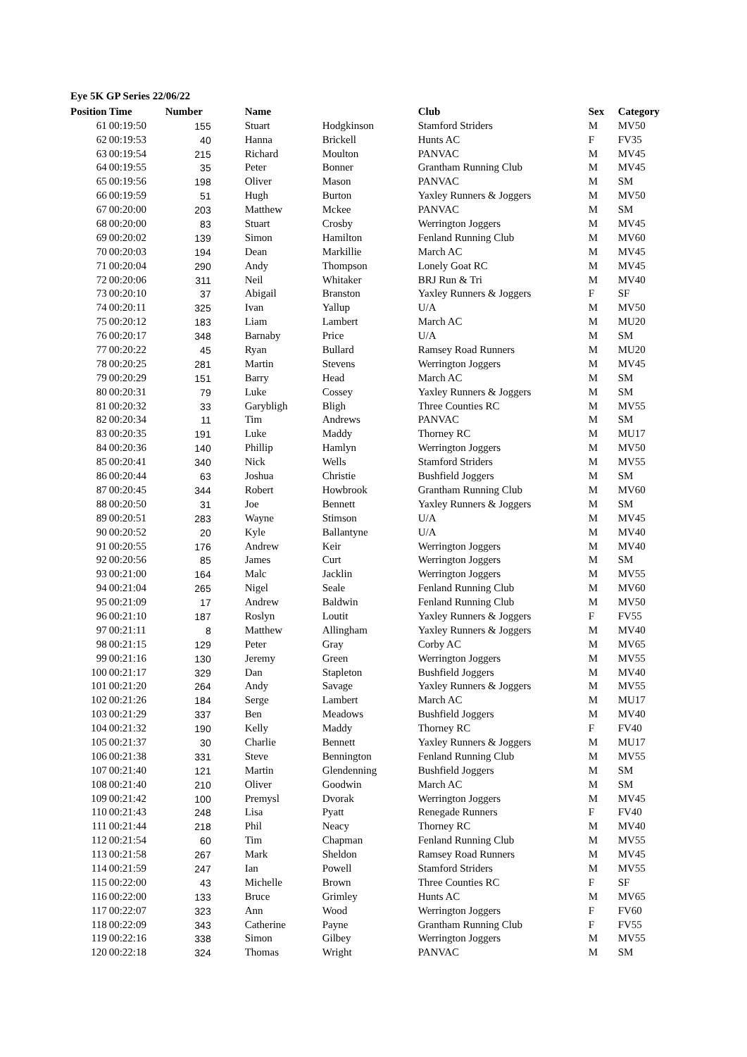Eye 5K GP Series 22/06/22
| Position | Time | Number | Name | | Club | Sex | Category |
| --- | --- | --- | --- | --- | --- | --- | --- |
| 61 | 00:19:50 | 155 | Stuart | Hodgkinson | Stamford Striders | M | MV50 |
| 62 | 00:19:53 | 40 | Hanna | Brickell | Hunts AC | F | FV35 |
| 63 | 00:19:54 | 215 | Richard | Moulton | PANVAC | M | MV45 |
| 64 | 00:19:55 | 35 | Peter | Bonner | Grantham Running Club | M | MV45 |
| 65 | 00:19:56 | 198 | Oliver | Mason | PANVAC | M | SM |
| 66 | 00:19:59 | 51 | Hugh | Burton | Yaxley Runners & Joggers | M | MV50 |
| 67 | 00:20:00 | 203 | Matthew | Mckee | PANVAC | M | SM |
| 68 | 00:20:00 | 83 | Stuart | Crosby | Werrington Joggers | M | MV45 |
| 69 | 00:20:02 | 139 | Simon | Hamilton | Fenland Running Club | M | MV60 |
| 70 | 00:20:03 | 194 | Dean | Markillie | March AC | M | MV45 |
| 71 | 00:20:04 | 290 | Andy | Thompson | Lonely Goat RC | M | MV45 |
| 72 | 00:20:06 | 311 | Neil | Whitaker | BRJ Run & Tri | M | MV40 |
| 73 | 00:20:10 | 37 | Abigail | Branston | Yaxley Runners & Joggers | F | SF |
| 74 | 00:20:11 | 325 | Ivan | Yallup | U/A | M | MV50 |
| 75 | 00:20:12 | 183 | Liam | Lambert | March AC | M | MU20 |
| 76 | 00:20:17 | 348 | Barnaby | Price | U/A | M | SM |
| 77 | 00:20:22 | 45 | Ryan | Bullard | Ramsey Road Runners | M | MU20 |
| 78 | 00:20:25 | 281 | Martin | Stevens | Werrington Joggers | M | MV45 |
| 79 | 00:20:29 | 151 | Barry | Head | March AC | M | SM |
| 80 | 00:20:31 | 79 | Luke | Cossey | Yaxley Runners & Joggers | M | SM |
| 81 | 00:20:32 | 33 | Garybligh | Bligh | Three Counties RC | M | MV55 |
| 82 | 00:20:34 | 11 | Tim | Andrews | PANVAC | M | SM |
| 83 | 00:20:35 | 191 | Luke | Maddy | Thorney RC | M | MU17 |
| 84 | 00:20:36 | 140 | Phillip | Hamlyn | Werrington Joggers | M | MV50 |
| 85 | 00:20:41 | 340 | Nick | Wells | Stamford Striders | M | MV55 |
| 86 | 00:20:44 | 63 | Joshua | Christie | Bushfield Joggers | M | SM |
| 87 | 00:20:45 | 344 | Robert | Howbrook | Grantham Running Club | M | MV60 |
| 88 | 00:20:50 | 31 | Joe | Bennett | Yaxley Runners & Joggers | M | SM |
| 89 | 00:20:51 | 283 | Wayne | Stimson | U/A | M | MV45 |
| 90 | 00:20:52 | 20 | Kyle | Ballantyne | U/A | M | MV40 |
| 91 | 00:20:55 | 176 | Andrew | Keir | Werrington Joggers | M | MV40 |
| 92 | 00:20:56 | 85 | James | Curt | Werrington Joggers | M | SM |
| 93 | 00:21:00 | 164 | Malc | Jacklin | Werrington Joggers | M | MV55 |
| 94 | 00:21:04 | 265 | Nigel | Seale | Fenland Running Club | M | MV60 |
| 95 | 00:21:09 | 17 | Andrew | Baldwin | Fenland Running Club | M | MV50 |
| 96 | 00:21:10 | 187 | Roslyn | Loutit | Yaxley Runners & Joggers | F | FV55 |
| 97 | 00:21:11 | 8 | Matthew | Allingham | Yaxley Runners & Joggers | M | MV40 |
| 98 | 00:21:15 | 129 | Peter | Gray | Corby AC | M | MV65 |
| 99 | 00:21:16 | 130 | Jeremy | Green | Werrington Joggers | M | MV55 |
| 100 | 00:21:17 | 329 | Dan | Stapleton | Bushfield Joggers | M | MV40 |
| 101 | 00:21:20 | 264 | Andy | Savage | Yaxley Runners & Joggers | M | MV55 |
| 102 | 00:21:26 | 184 | Serge | Lambert | March AC | M | MU17 |
| 103 | 00:21:29 | 337 | Ben | Meadows | Bushfield Joggers | M | MV40 |
| 104 | 00:21:32 | 190 | Kelly | Maddy | Thorney RC | F | FV40 |
| 105 | 00:21:37 | 30 | Charlie | Bennett | Yaxley Runners & Joggers | M | MU17 |
| 106 | 00:21:38 | 331 | Steve | Bennington | Fenland Running Club | M | MV55 |
| 107 | 00:21:40 | 121 | Martin | Glendenning | Bushfield Joggers | M | SM |
| 108 | 00:21:40 | 210 | Oliver | Goodwin | March AC | M | SM |
| 109 | 00:21:42 | 100 | Premysl | Dvorak | Werrington Joggers | M | MV45 |
| 110 | 00:21:43 | 248 | Lisa | Pyatt | Renegade Runners | F | FV40 |
| 111 | 00:21:44 | 218 | Phil | Neacy | Thorney RC | M | MV40 |
| 112 | 00:21:54 | 60 | Tim | Chapman | Fenland Running Club | M | MV55 |
| 113 | 00:21:58 | 267 | Mark | Sheldon | Ramsey Road Runners | M | MV45 |
| 114 | 00:21:59 | 247 | Ian | Powell | Stamford Striders | M | MV55 |
| 115 | 00:22:00 | 43 | Michelle | Brown | Three Counties RC | F | SF |
| 116 | 00:22:00 | 133 | Bruce | Grimley | Hunts AC | M | MV65 |
| 117 | 00:22:07 | 323 | Ann | Wood | Werrington Joggers | F | FV60 |
| 118 | 00:22:09 | 343 | Catherine | Payne | Grantham Running Club | F | FV55 |
| 119 | 00:22:16 | 338 | Simon | Gilbey | Werrington Joggers | M | MV55 |
| 120 | 00:22:18 | 324 | Thomas | Wright | PANVAC | M | SM |